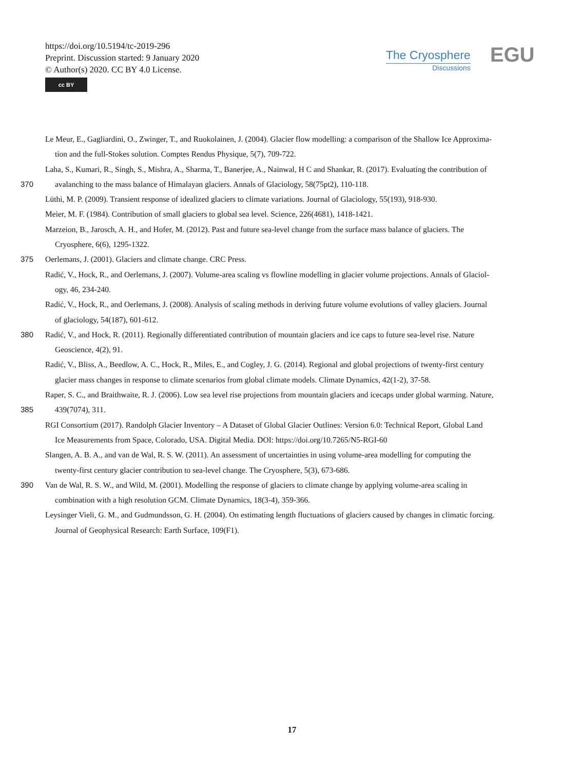https://doi.org/10.5194/tc-2019-296
Preprint. Discussion started: 9 January 2020
© Author(s) 2020. CC BY 4.0 License.
cc BY
The Cryosphere
Discussions
EGU
Le Meur, E., Gagliardini, O., Zwinger, T., and Ruokolainen, J. (2004). Glacier flow modelling: a comparison of the Shallow Ice Approxima-
tion and the full-Stokes solution. Comptes Rendus Physique, 5(7), 709-722.
Laha, S., Kumari, R., Singh, S., Mishra, A., Sharma, T., Banerjee, A., Nainwal, H C and Shankar, R. (2017). Evaluating the contribution of
370 avalanching to the mass balance of Himalayan glaciers. Annals of Glaciology, 58(75pt2), 110-118.
Lüthi, M. P. (2009). Transient response of idealized glaciers to climate variations. Journal of Glaciology, 55(193), 918-930.
Meier, M. F. (1984). Contribution of small glaciers to global sea level. Science, 226(4681), 1418-1421.
Marzeion, B., Jarosch, A. H., and Hofer, M. (2012). Past and future sea-level change from the surface mass balance of glaciers. The
Cryosphere, 6(6), 1295-1322.
375 Oerlemans, J. (2001). Glaciers and climate change. CRC Press.
Radić, V., Hock, R., and Oerlemans, J. (2007). Volume-area scaling vs flowline modelling in glacier volume projections. Annals of Glaciol-
ogy, 46, 234-240.
Radić, V., Hock, R., and Oerlemans, J. (2008). Analysis of scaling methods in deriving future volume evolutions of valley glaciers. Journal
of glaciology, 54(187), 601-612.
380 Radić, V., and Hock, R. (2011). Regionally differentiated contribution of mountain glaciers and ice caps to future sea-level rise. Nature
Geoscience, 4(2), 91.
Radić, V., Bliss, A., Beedlow, A. C., Hock, R., Miles, E., and Cogley, J. G. (2014). Regional and global projections of twenty-first century
glacier mass changes in response to climate scenarios from global climate models. Climate Dynamics, 42(1-2), 37-58.
Raper, S. C., and Braithwaite, R. J. (2006). Low sea level rise projections from mountain glaciers and icecaps under global warming. Nature,
385 439(7074), 311.
RGI Consortium (2017). Randolph Glacier Inventory – A Dataset of Global Glacier Outlines: Version 6.0: Technical Report, Global Land
Ice Measurements from Space, Colorado, USA. Digital Media. DOI: https://doi.org/10.7265/N5-RGI-60
Slangen, A. B. A., and van de Wal, R. S. W. (2011). An assessment of uncertainties in using volume-area modelling for computing the
twenty-first century glacier contribution to sea-level change. The Cryosphere, 5(3), 673-686.
390 Van de Wal, R. S. W., and Wild, M. (2001). Modelling the response of glaciers to climate change by applying volume-area scaling in
combination with a high resolution GCM. Climate Dynamics, 18(3-4), 359-366.
Leysinger Vieli, G. M., and Gudmundsson, G. H. (2004). On estimating length fluctuations of glaciers caused by changes in climatic forcing.
Journal of Geophysical Research: Earth Surface, 109(F1).
17